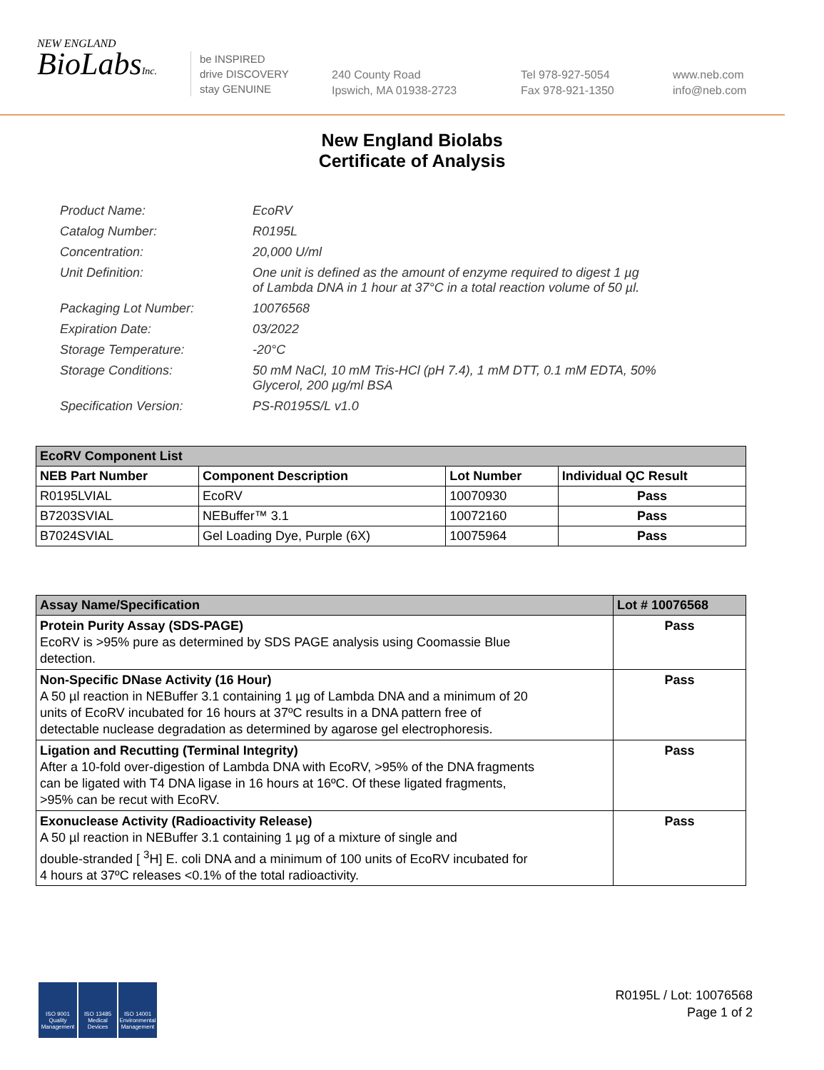NEW ENGLAND
BioLabsInc.
be INSPIRED
drive DISCOVERY
stay GENUINE
240 County Road
Ipswich, MA 01938-2723
Tel 978-927-5054
Fax 978-921-1350
www.neb.com
info@neb.com
New England Biolabs
Certificate of Analysis
| Product Name: | EcoRV |
| Catalog Number: | R0195L |
| Concentration: | 20,000 U/ml |
| Unit Definition: | One unit is defined as the amount of enzyme required to digest 1 µg of Lambda DNA in 1 hour at 37°C in a total reaction volume of 50 µl. |
| Packaging Lot Number: | 10076568 |
| Expiration Date: | 03/2022 |
| Storage Temperature: | -20°C |
| Storage Conditions: | 50 mM NaCl, 10 mM Tris-HCl (pH 7.4), 1 mM DTT, 0.1 mM EDTA, 50% Glycerol, 200 µg/ml BSA |
| Specification Version: | PS-R0195S/L v1.0 |
| EcoRV Component List | | | |
| --- | --- | --- | --- |
| NEB Part Number | Component Description | Lot Number | Individual QC Result |
| R0195LVIAL | EcoRV | 10070930 | Pass |
| B7203SVIAL | NEBuffer™ 3.1 | 10072160 | Pass |
| B7024SVIAL | Gel Loading Dye, Purple (6X) | 10075964 | Pass |
| Assay Name/Specification | Lot # 10076568 |
| --- | --- |
| Protein Purity Assay (SDS-PAGE) EcoRV is >95% pure as determined by SDS PAGE analysis using Coomassie Blue detection. | Pass |
| Non-Specific DNase Activity (16 Hour) A 50 µl reaction in NEBuffer 3.1 containing 1 µg of Lambda DNA and a minimum of 20 units of EcoRV incubated for 16 hours at 37ºC results in a DNA pattern free of detectable nuclease degradation as determined by agarose gel electrophoresis. | Pass |
| Ligation and Recutting (Terminal Integrity) After a 10-fold over-digestion of Lambda DNA with EcoRV, >95% of the DNA fragments can be ligated with T4 DNA ligase in 16 hours at 16ºC. Of these ligated fragments, >95% can be recut with EcoRV. | Pass |
| Exonuclease Activity (Radioactivity Release) A 50 µl reaction in NEBuffer 3.1 containing 1 µg of a mixture of single and double-stranded [ <sup>3</sup>H] E. coli DNA and a minimum of 100 units of EcoRV incubated for 4 hours at 37ºC releases <0.1% of the total radioactivity. | Pass |
ISO 9001 Quality Management
ISO 13485 Medical Devices
ISO 14001 Environmental Management
R0195L / Lot: 10076568
Page 1 of 2